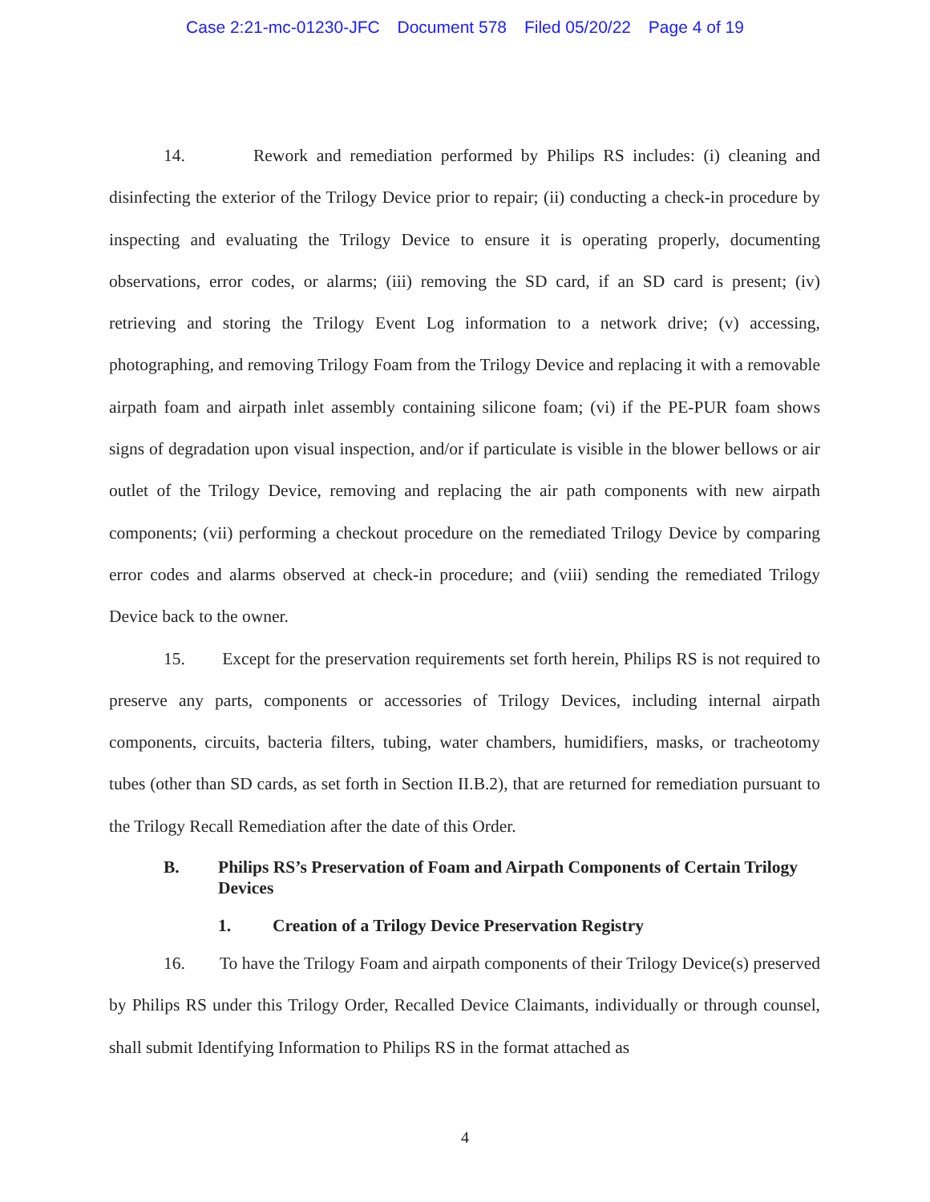Case 2:21-mc-01230-JFC Document 578 Filed 05/20/22 Page 4 of 19
14. Rework and remediation performed by Philips RS includes: (i) cleaning and disinfecting the exterior of the Trilogy Device prior to repair; (ii) conducting a check-in procedure by inspecting and evaluating the Trilogy Device to ensure it is operating properly, documenting observations, error codes, or alarms; (iii) removing the SD card, if an SD card is present; (iv) retrieving and storing the Trilogy Event Log information to a network drive; (v) accessing, photographing, and removing Trilogy Foam from the Trilogy Device and replacing it with a removable airpath foam and airpath inlet assembly containing silicone foam; (vi) if the PE-PUR foam shows signs of degradation upon visual inspection, and/or if particulate is visible in the blower bellows or air outlet of the Trilogy Device, removing and replacing the air path components with new airpath components; (vii) performing a checkout procedure on the remediated Trilogy Device by comparing error codes and alarms observed at check-in procedure; and (viii) sending the remediated Trilogy Device back to the owner.
15. Except for the preservation requirements set forth herein, Philips RS is not required to preserve any parts, components or accessories of Trilogy Devices, including internal airpath components, circuits, bacteria filters, tubing, water chambers, humidifiers, masks, or tracheotomy tubes (other than SD cards, as set forth in Section II.B.2), that are returned for remediation pursuant to the Trilogy Recall Remediation after the date of this Order.
B. Philips RS’s Preservation of Foam and Airpath Components of Certain Trilogy Devices
1. Creation of a Trilogy Device Preservation Registry
16. To have the Trilogy Foam and airpath components of their Trilogy Device(s) preserved by Philips RS under this Trilogy Order, Recalled Device Claimants, individually or through counsel, shall submit Identifying Information to Philips RS in the format attached as
4